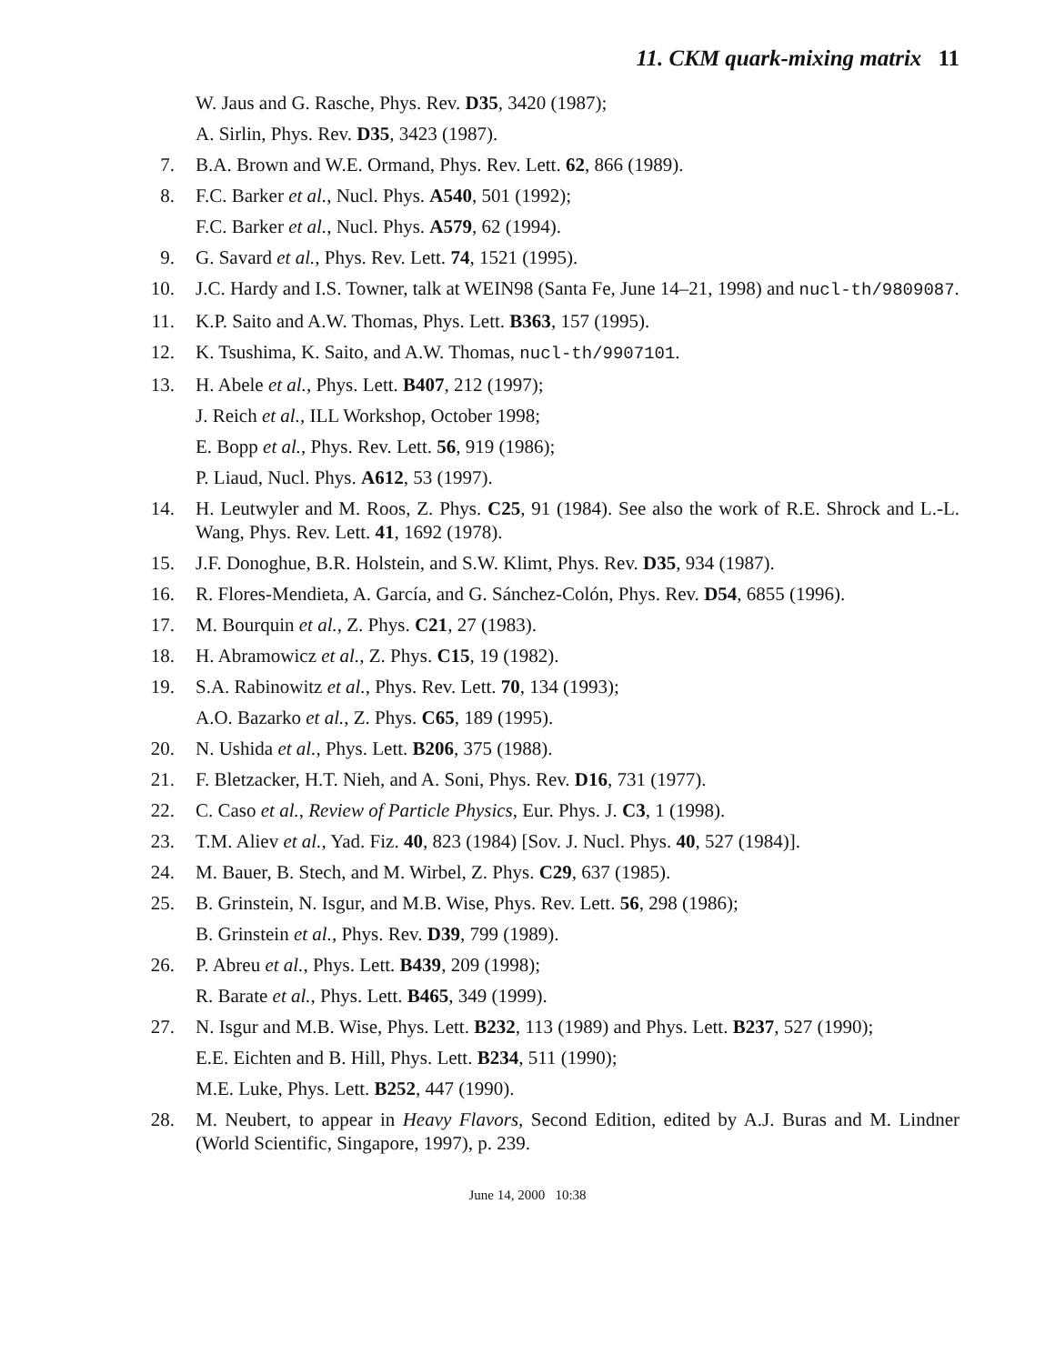11. CKM quark-mixing matrix 11
W. Jaus and G. Rasche, Phys. Rev. D35, 3420 (1987);
A. Sirlin, Phys. Rev. D35, 3423 (1987).
7. B.A. Brown and W.E. Ormand, Phys. Rev. Lett. 62, 866 (1989).
8. F.C. Barker et al., Nucl. Phys. A540, 501 (1992);
F.C. Barker et al., Nucl. Phys. A579, 62 (1994).
9. G. Savard et al., Phys. Rev. Lett. 74, 1521 (1995).
10.
J.C. Hardy and I.S. Towner, talk at WEIN98 (Santa Fe, June 14–21, 1998) and nucl-th/9809087.
11.
K.P. Saito and A.W. Thomas, Phys. Lett. B363, 157 (1995).
12.
K. Tsushima, K. Saito, and A.W. Thomas, nucl-th/9907101.
13.
H. Abele et al., Phys. Lett. B407, 212 (1997);
J. Reich et al., ILL Workshop, October 1998;
E. Bopp et al., Phys. Rev. Lett. 56, 919 (1986);
P. Liaud, Nucl. Phys. A612, 53 (1997).
14.
H. Leutwyler and M. Roos, Z. Phys. C25, 91 (1984). See also the work of R.E. Shrock and L.-L. Wang, Phys. Rev. Lett. 41, 1692 (1978).
15.
J.F. Donoghue, B.R. Holstein, and S.W. Klimt, Phys. Rev. D35, 934 (1987).
16.
R. Flores-Mendieta, A. García, and G. Sánchez-Colón, Phys. Rev. D54, 6855 (1996).
17.
M. Bourquin et al., Z. Phys. C21, 27 (1983).
18.
H. Abramowicz et al., Z. Phys. C15, 19 (1982).
19.
S.A. Rabinowitz et al., Phys. Rev. Lett. 70, 134 (1993);
A.O. Bazarko et al., Z. Phys. C65, 189 (1995).
20.
N. Ushida et al., Phys. Lett. B206, 375 (1988).
21.
F. Bletzacker, H.T. Nieh, and A. Soni, Phys. Rev. D16, 731 (1977).
22.
C. Caso et al., Review of Particle Physics, Eur. Phys. J. C3, 1 (1998).
23.
T.M. Aliev et al., Yad. Fiz. 40, 823 (1984) [Sov. J. Nucl. Phys. 40, 527 (1984)].
24.
M. Bauer, B. Stech, and M. Wirbel, Z. Phys. C29, 637 (1985).
25.
B. Grinstein, N. Isgur, and M.B. Wise, Phys. Rev. Lett. 56, 298 (1986);
B. Grinstein et al., Phys. Rev. D39, 799 (1989).
26.
P. Abreu et al., Phys. Lett. B439, 209 (1998);
R. Barate et al., Phys. Lett. B465, 349 (1999).
27.
N. Isgur and M.B. Wise, Phys. Lett. B232, 113 (1989) and Phys. Lett. B237, 527 (1990);
E.E. Eichten and B. Hill, Phys. Lett. B234, 511 (1990);
M.E. Luke, Phys. Lett. B252, 447 (1990).
28.
M. Neubert, to appear in Heavy Flavors, Second Edition, edited by A.J. Buras and M. Lindner (World Scientific, Singapore, 1997), p. 239.
June 14, 2000 10:38